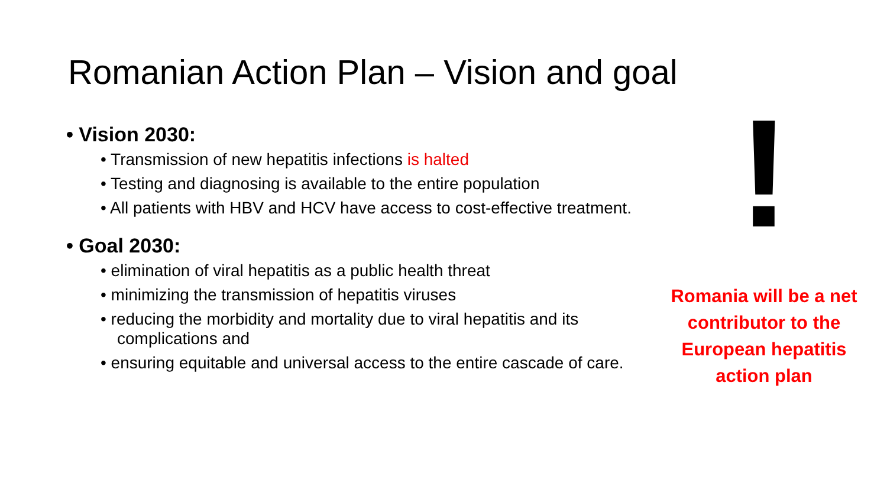Romanian Action Plan – Vision and goal
• Vision 2030:
• Transmission of new hepatitis infections is halted
• Testing and diagnosing is available to the entire population
• All patients with HBV and HCV have access to cost-effective treatment.
• Goal 2030:
• elimination of viral hepatitis as a public health threat
• minimizing the transmission of hepatitis viruses
• reducing the morbidity and mortality due to viral hepatitis and its complications and
• ensuring equitable and universal access to the entire cascade of care.
!
Romania will be a net contributor to the European hepatitis action plan